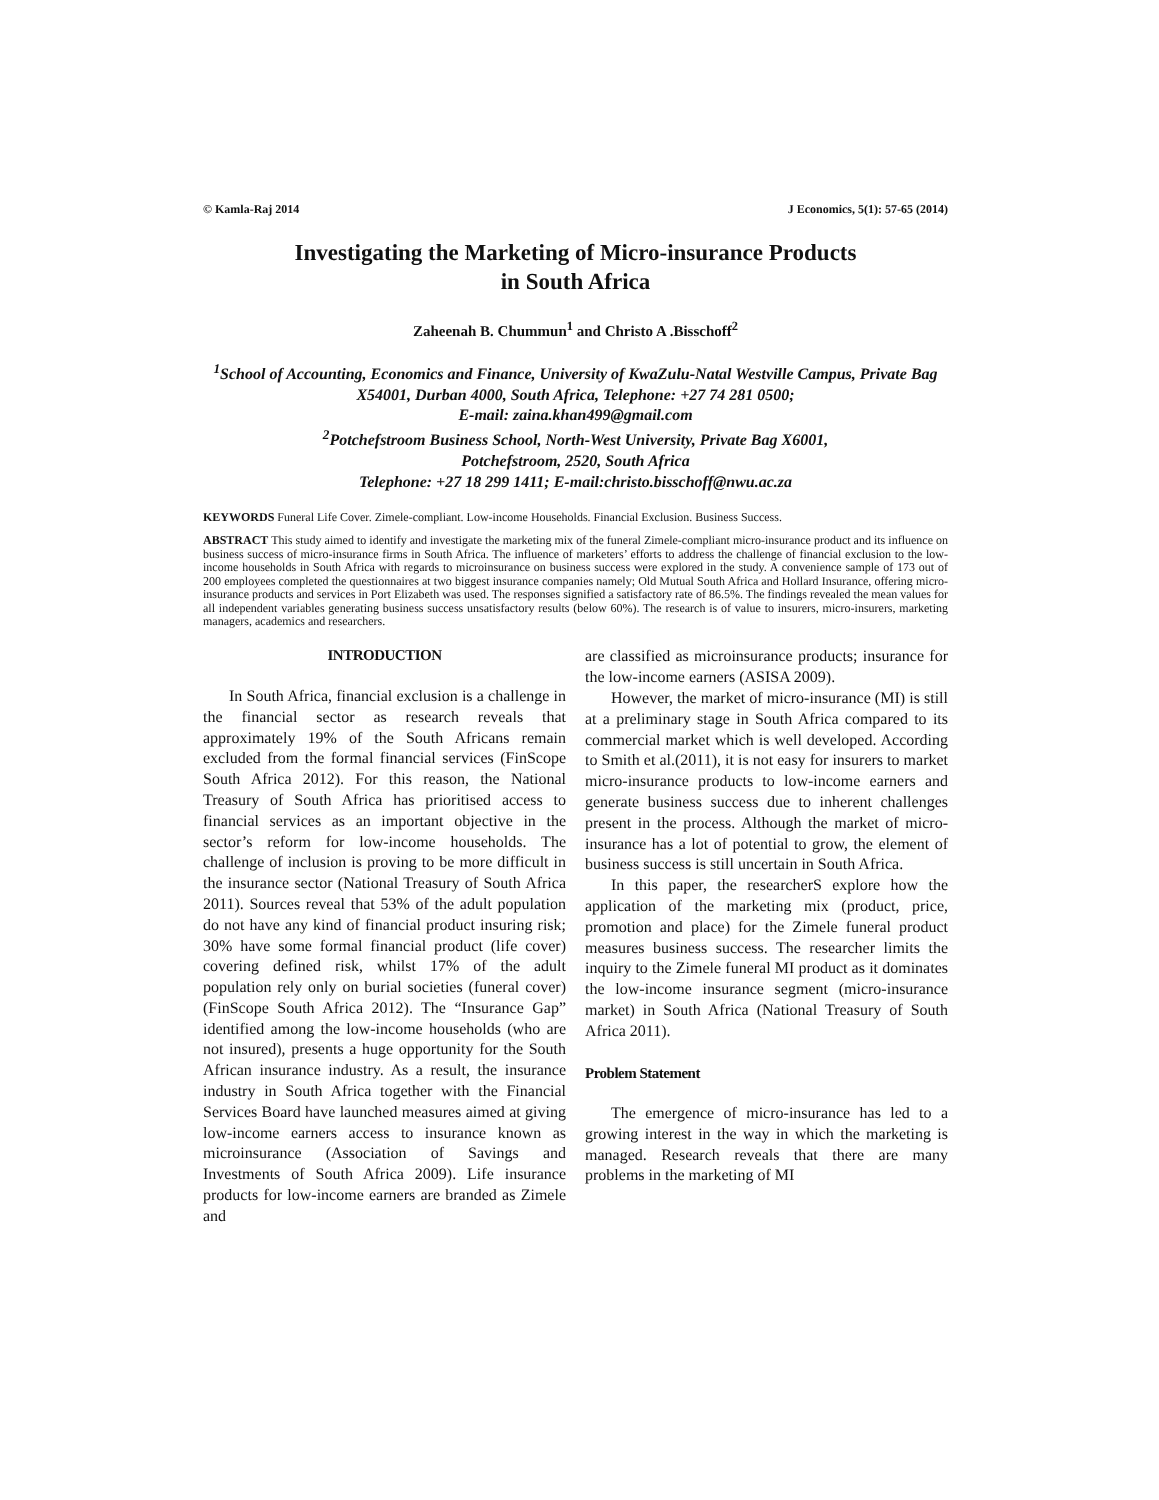© Kamla-Raj 2014 J Economics, 5(1): 57-65 (2014)
Investigating the Marketing of Micro-insurance Products
in South Africa
Zaheenah B. Chummun<sup>1</sup> and Christo A .Bisschoff<sup>2</sup>
<sup>1</sup> School of Accounting, Economics and Finance, University of KwaZulu-Natal Westville Campus, Private Bag X54001, Durban 4000, South Africa, Telephone: +27 74 281 0500;
E-mail: zaina.khan499@gmail.com
<sup>2</sup> Potchefstroom Business School, North-West University, Private Bag X6001,
Potchefstroom, 2520, South Africa
Telephone: +27 18 299 1411; E-mail:christo.bisschoff@nwu.ac.za
KEYWORDS Funeral Life Cover. Zimele-compliant. Low-income Households. Financial Exclusion. Business Success.
ABSTRACT This study aimed to identify and investigate the marketing mix of the funeral Zimele-compliant micro-insurance product and its influence on business success of micro-insurance firms in South Africa. The influence of marketers’ efforts to address the challenge of financial exclusion to the low-income households in South Africa with regards to microinsurance on business success were explored in the study. A convenience sample of 173 out of 200 employees completed the questionnaires at two biggest insurance companies namely; Old Mutual South Africa and Hollard Insurance, offering micro-insurance products and services in Port Elizabeth was used. The responses signified a satisfactory rate of 86.5%. The findings revealed the mean values for all independent variables generating business success unsatisfactory results (below 60%). The research is of value to insurers, micro-insurers, marketing managers, academics and researchers.
INTRODUCTION
In South Africa, financial exclusion is a challenge in the financial sector as research reveals that approximately 19% of the South Africans remain excluded from the formal financial services (FinScope South Africa 2012). For this reason, the National Treasury of South Africa has prioritised access to financial services as an important objective in the sector’s reform for low-income households. The challenge of inclusion is proving to be more difficult in the insurance sector (National Treasury of South Africa 2011). Sources reveal that 53% of the adult population do not have any kind of financial product insuring risk; 30% have some formal financial product (life cover) covering defined risk, whilst 17% of the adult population rely only on burial societies (funeral cover) (FinScope South Africa 2012). The “Insurance Gap” identified among the low-income households (who are not insured), presents a huge opportunity for the South African insurance industry. As a result, the insurance industry in South Africa together with the Financial Services Board have launched measures aimed at giving low-income earners access to insurance known as microinsurance (Association of Savings and Investments of South Africa 2009). Life insurance products for low-income earners are branded as Zimele and
are classified as microinsurance products; insurance for the low-income earners (ASISA 2009).
However, the market of micro-insurance (MI) is still at a preliminary stage in South Africa compared to its commercial market which is well developed. According to Smith et al.(2011), it is not easy for insurers to market micro-insurance products to low-income earners and generate business success due to inherent challenges present in the process. Although the market of micro-insurance has a lot of potential to grow, the element of business success is still uncertain in South Africa.
In this paper, the researcherS explore how the application of the marketing mix (product, price, promotion and place) for the Zimele funeral product measures business success. The researcher limits the inquiry to the Zimele funeral MI product as it dominates the low-income insurance segment (micro-insurance market) in South Africa (National Treasury of South Africa 2011).
Problem Statement
The emergence of micro-insurance has led to a growing interest in the way in which the marketing is managed. Research reveals that there are many problems in the marketing of MI